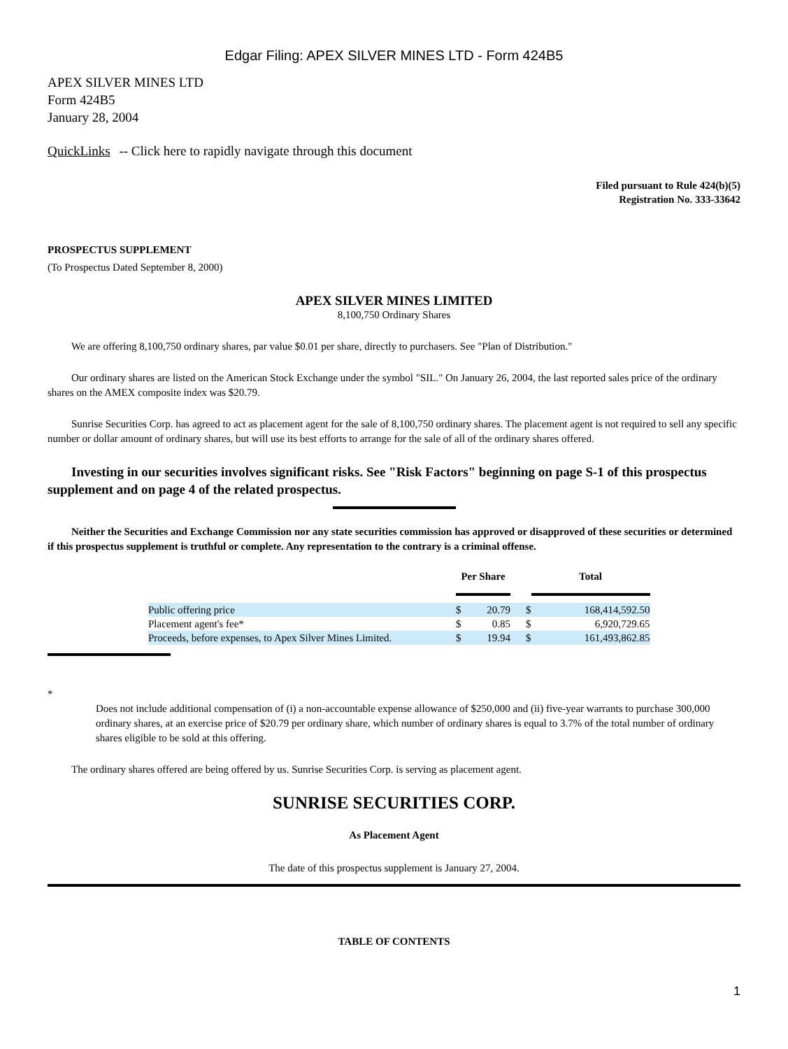Edgar Filing: APEX SILVER MINES LTD - Form 424B5
APEX SILVER MINES LTD
Form 424B5
January 28, 2004
QuickLinks -- Click here to rapidly navigate through this document
Filed pursuant to Rule 424(b)(5)
Registration No. 333-33642
PROSPECTUS SUPPLEMENT
(To Prospectus Dated September 8, 2000)
APEX SILVER MINES LIMITED
8,100,750 Ordinary Shares
We are offering 8,100,750 ordinary shares, par value $0.01 per share, directly to purchasers. See "Plan of Distribution."
Our ordinary shares are listed on the American Stock Exchange under the symbol "SIL." On January 26, 2004, the last reported sales price of the ordinary shares on the AMEX composite index was $20.79.
Sunrise Securities Corp. has agreed to act as placement agent for the sale of 8,100,750 ordinary shares. The placement agent is not required to sell any specific number or dollar amount of ordinary shares, but will use its best efforts to arrange for the sale of all of the ordinary shares offered.
Investing in our securities involves significant risks. See "Risk Factors" beginning on page S-1 of this prospectus supplement and on page 4 of the related prospectus.
Neither the Securities and Exchange Commission nor any state securities commission has approved or disapproved of these securities or determined if this prospectus supplement is truthful or complete. Any representation to the contrary is a criminal offense.
| | Per Share | | | Total | |
| Public offering price | $ | 20.79 | $ | | 168,414,592.50 |
| Placement agent's fee* | $ | 0.85 | $ | | 6,920,729.65 |
| Proceeds, before expenses, to Apex Silver Mines Limited. | $ | 19.94 | $ | | 161,493,862.85 |
*
Does not include additional compensation of (i) a non-accountable expense allowance of $250,000 and (ii) five-year warrants to purchase 300,000 ordinary shares, at an exercise price of $20.79 per ordinary share, which number of ordinary shares is equal to 3.7% of the total number of ordinary shares eligible to be sold at this offering.
The ordinary shares offered are being offered by us. Sunrise Securities Corp. is serving as placement agent.
SUNRISE SECURITIES CORP.
As Placement Agent
The date of this prospectus supplement is January 27, 2004.
TABLE OF CONTENTS
1